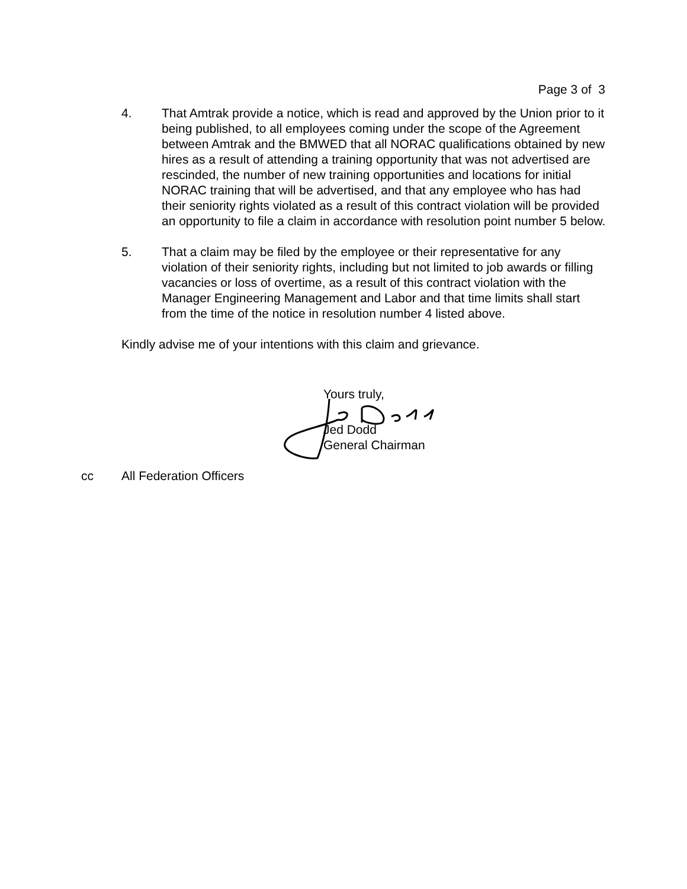Page 3 of 3
4. That Amtrak provide a notice, which is read and approved by the Union prior to it being published, to all employees coming under the scope of the Agreement between Amtrak and the BMWED that all NORAC qualifications obtained by new hires as a result of attending a training opportunity that was not advertised are rescinded, the number of new training opportunities and locations for initial NORAC training that will be advertised, and that any employee who has had their seniority rights violated as a result of this contract violation will be provided an opportunity to file a claim in accordance with resolution point number 5 below.
5. That a claim may be filed by the employee or their representative for any violation of their seniority rights, including but not limited to job awards or filling vacancies or loss of overtime, as a result of this contract violation with the Manager Engineering Management and Labor and that time limits shall start from the time of the notice in resolution number 4 listed above.
Kindly advise me of your intentions with this claim and grievance.
Yours truly,
Jed Dodd
General Chairman
cc All Federation Officers